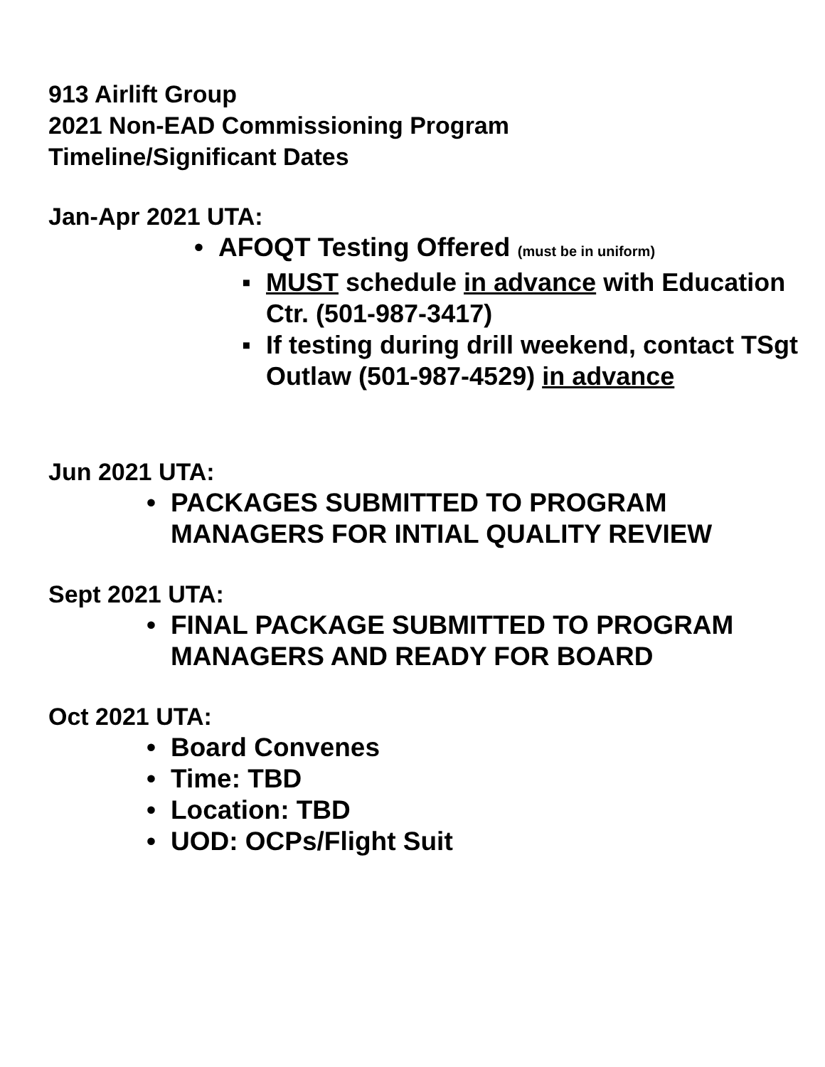913 Airlift Group
2021 Non-EAD Commissioning Program
Timeline/Significant Dates
Jan-Apr 2021 UTA:
• AFOQT Testing Offered (must be in uniform)
▪ MUST schedule in advance with Education Ctr. (501-987-3417)
▪ If testing during drill weekend, contact TSgt Outlaw (501-987-4529) in advance
Jun 2021 UTA:
• PACKAGES SUBMITTED TO PROGRAM MANAGERS FOR INTIAL QUALITY REVIEW
Sept 2021 UTA:
• FINAL PACKAGE SUBMITTED TO PROGRAM MANAGERS AND READY FOR BOARD
Oct 2021 UTA:
• Board Convenes
• Time: TBD
• Location: TBD
• UOD: OCPs/Flight Suit